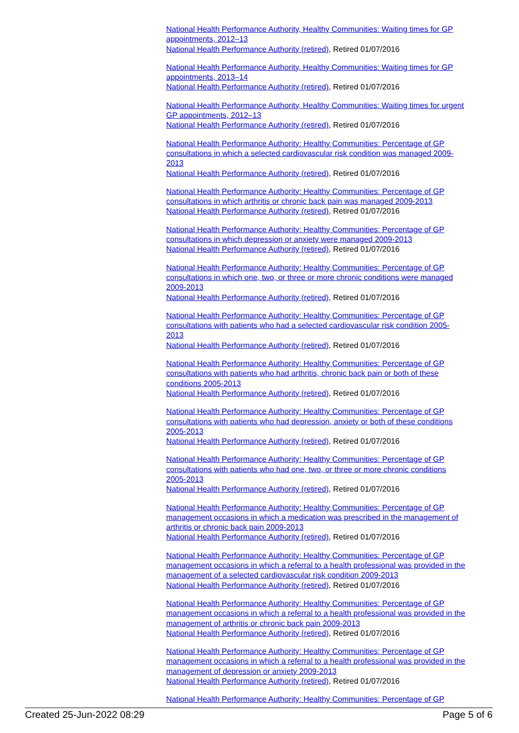National Health Performance Authority, Healthy Communities: Waiting times for GP appointments, 2012–13
National Health Performance Authority (retired), Retired 01/07/2016
National Health Performance Authority, Healthy Communities: Waiting times for GP appointments, 2013–14
National Health Performance Authority (retired), Retired 01/07/2016
National Health Performance Authority, Healthy Communities: Waiting times for urgent GP appointments, 2012–13
National Health Performance Authority (retired), Retired 01/07/2016
National Health Performance Authority: Healthy Communities: Percentage of GP consultations in which a selected cardiovascular risk condition was managed 2009-2013
National Health Performance Authority (retired), Retired 01/07/2016
National Health Performance Authority: Healthy Communities: Percentage of GP consultations in which arthritis or chronic back pain was managed 2009-2013
National Health Performance Authority (retired), Retired 01/07/2016
National Health Performance Authority: Healthy Communities: Percentage of GP consultations in which depression or anxiety were managed 2009-2013
National Health Performance Authority (retired), Retired 01/07/2016
National Health Performance Authority: Healthy Communities: Percentage of GP consultations in which one, two, or three or more chronic conditions were managed 2009-2013
National Health Performance Authority (retired), Retired 01/07/2016
National Health Performance Authority: Healthy Communities: Percentage of GP consultations with patients who had a selected cardiovascular risk condition 2005-2013
National Health Performance Authority (retired), Retired 01/07/2016
National Health Performance Authority: Healthy Communities: Percentage of GP consultations with patients who had arthritis, chronic back pain or both of these conditions 2005-2013
National Health Performance Authority (retired), Retired 01/07/2016
National Health Performance Authority: Healthy Communities: Percentage of GP consultations with patients who had depression, anxiety or both of these conditions 2005-2013
National Health Performance Authority (retired), Retired 01/07/2016
National Health Performance Authority: Healthy Communities: Percentage of GP consultations with patients who had one, two, or three or more chronic conditions 2005-2013
National Health Performance Authority (retired), Retired 01/07/2016
National Health Performance Authority: Healthy Communities: Percentage of GP management occasions in which a medication was prescribed in the management of arthritis or chronic back pain 2009-2013
National Health Performance Authority (retired), Retired 01/07/2016
National Health Performance Authority: Healthy Communities: Percentage of GP management occasions in which a referral to a health professional was provided in the management of a selected cardiovascular risk condition 2009-2013
National Health Performance Authority (retired), Retired 01/07/2016
National Health Performance Authority: Healthy Communities: Percentage of GP management occasions in which a referral to a health professional was provided in the management of arthritis or chronic back pain 2009-2013
National Health Performance Authority (retired), Retired 01/07/2016
National Health Performance Authority: Healthy Communities: Percentage of GP management occasions in which a referral to a health professional was provided in the management of depression or anxiety 2009-2013
National Health Performance Authority (retired), Retired 01/07/2016
National Health Performance Authority: Healthy Communities: Percentage of GP
Created 25-Jun-2022 08:29 Page 5 of 6